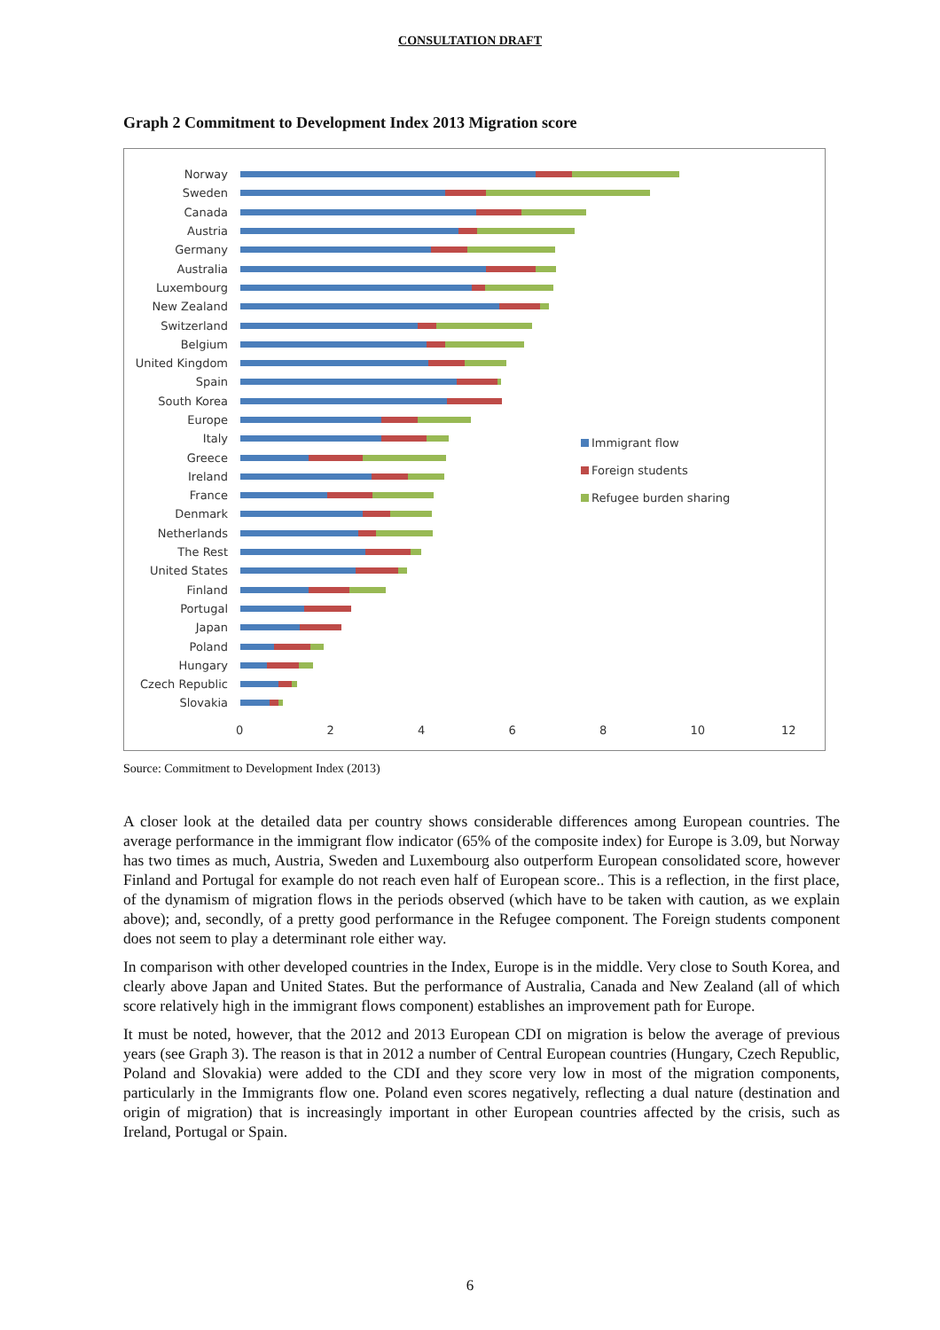CONSULTATION DRAFT
Graph 2 Commitment to Development Index 2013 Migration score
Norway
Sweden
Canada
Austria
Germany
Australia
Luxembourg
New Zealand
Switzerland
Belgium
United Kingdom
Spain
South Korea
Europe
Italy
Greece
Ireland
France
Denmark
Netherlands
The Rest
United States
Finland
Portugal
Japan
Poland
Hungary
Czech Republic
Slovakia
0 2 4 6 8 10 12
Immigrant flow
Foreign students
Refugee burden sharing
Source: Commitment to Development Index (2013)
A closer look at the detailed data per country shows considerable differences among European countries. The average performance in the immigrant flow indicator (65% of the composite index) for Europe is 3.09, but Norway has two times as much, Austria, Sweden and Luxembourg also outperform European consolidated score, however Finland and Portugal for example do not reach even half of European score.. This is a reflection, in the first place, of the dynamism of migration flows in the periods observed (which have to be taken with caution, as we explain above); and, secondly, of a pretty good performance in the Refugee component. The Foreign students component does not seem to play a determinant role either way.
In comparison with other developed countries in the Index, Europe is in the middle. Very close to South Korea, and clearly above Japan and United States. But the performance of Australia, Canada and New Zealand (all of which score relatively high in the immigrant flows component) establishes an improvement path for Europe.
It must be noted, however, that the 2012 and 2013 European CDI on migration is below the average of previous years (see Graph 3). The reason is that in 2012 a number of Central European countries (Hungary, Czech Republic, Poland and Slovakia) were added to the CDI and they score very low in most of the migration components, particularly in the Immigrants flow one. Poland even scores negatively, reflecting a dual nature (destination and origin of migration) that is increasingly important in other European countries affected by the crisis, such as Ireland, Portugal or Spain.
6